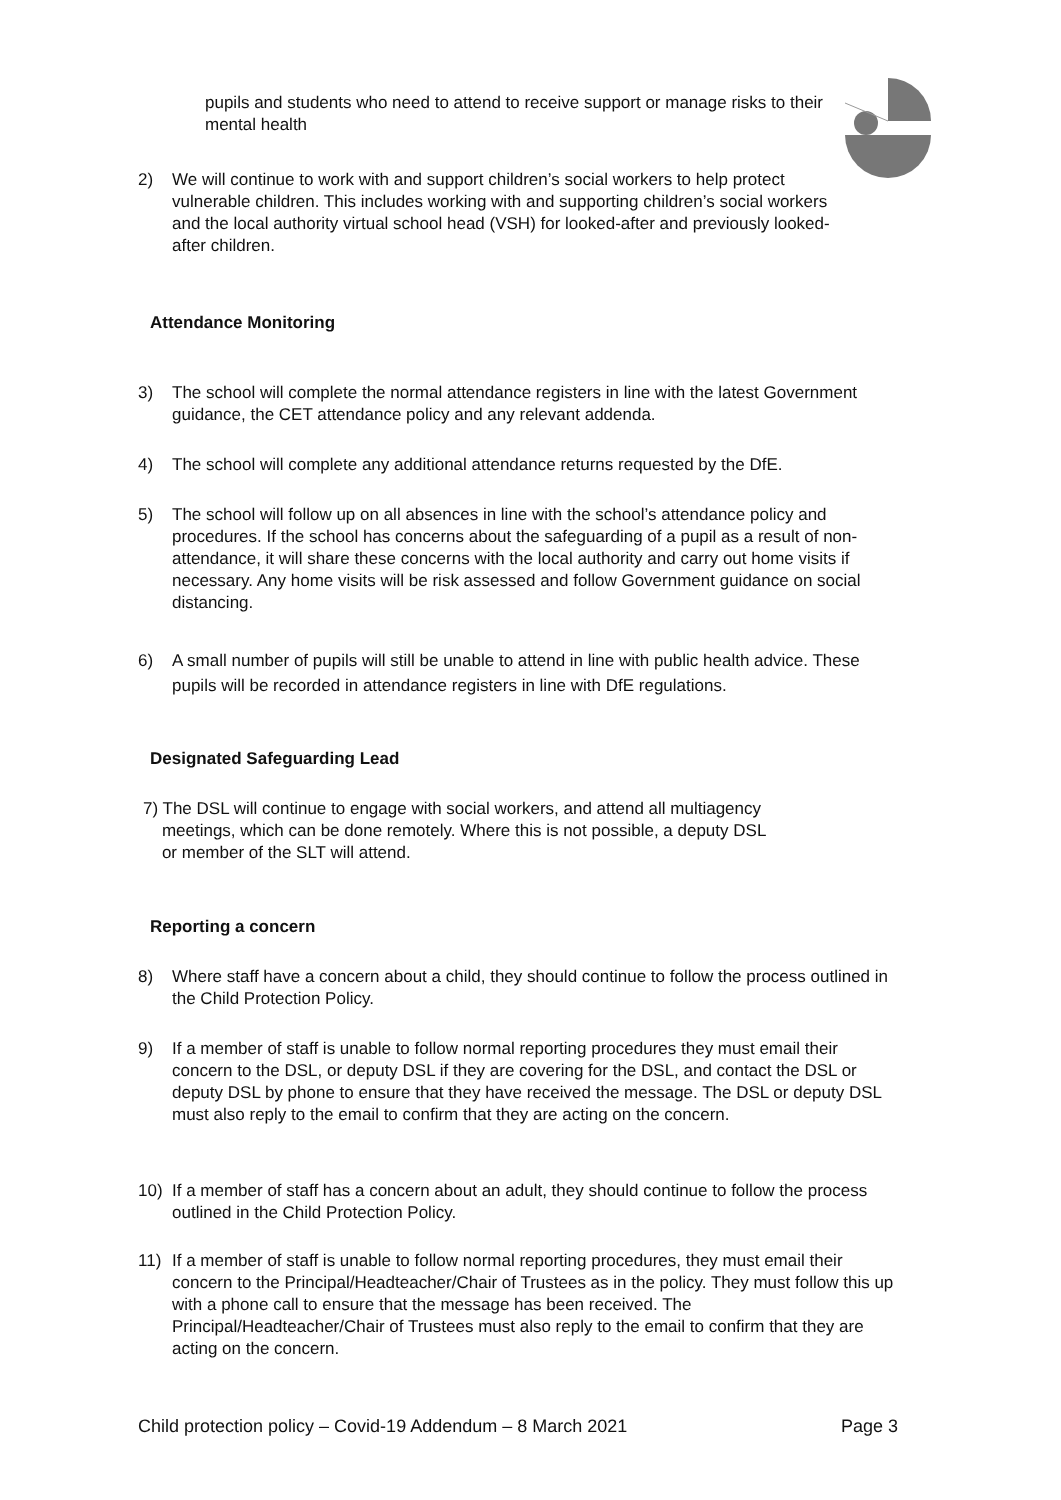pupils and students who need to attend to receive support or manage risks to their mental health
2) We will continue to work with and support children’s social workers to help protect vulnerable children. This includes working with and supporting children’s social workers and the local authority virtual school head (VSH) for looked-after and previously looked-after children.
Attendance Monitoring
3) The school will complete the normal attendance registers in line with the latest Government guidance, the CET attendance policy and any relevant addenda.
4) The school will complete any additional attendance returns requested by the DfE.
5) The school will follow up on all absences in line with the school’s attendance policy and procedures. If the school has concerns about the safeguarding of a pupil as a result of non-attendance, it will share these concerns with the local authority and carry out home visits if necessary. Any home visits will be risk assessed and follow Government guidance on social distancing.
6) A small number of pupils will still be unable to attend in line with public health advice. These pupils will be recorded in attendance registers in line with DfE regulations.
Designated Safeguarding Lead
7) The DSL will continue to engage with social workers, and attend all multiagency
meetings, which can be done remotely. Where this is not possible, a deputy DSL
or member of the SLT will attend.
Reporting a concern
8) Where staff have a concern about a child, they should continue to follow the process outlined in the Child Protection Policy.
9) If a member of staff is unable to follow normal reporting procedures they must email their concern to the DSL, or deputy DSL if they are covering for the DSL, and contact the DSL or deputy DSL by phone to ensure that they have received the message. The DSL or deputy DSL must also reply to the email to confirm that they are acting on the concern.
10) If a member of staff has a concern about an adult, they should continue to follow the process outlined in the Child Protection Policy.
11) If a member of staff is unable to follow normal reporting procedures, they must email their concern to the Principal/Headteacher/Chair of Trustees as in the policy. They must follow this up with a phone call to ensure that the message has been received. The Principal/Headteacher/Chair of Trustees must also reply to the email to confirm that they are acting on the concern.
Child protection policy – Covid-19 Addendum – 8 March 2021 Page 3